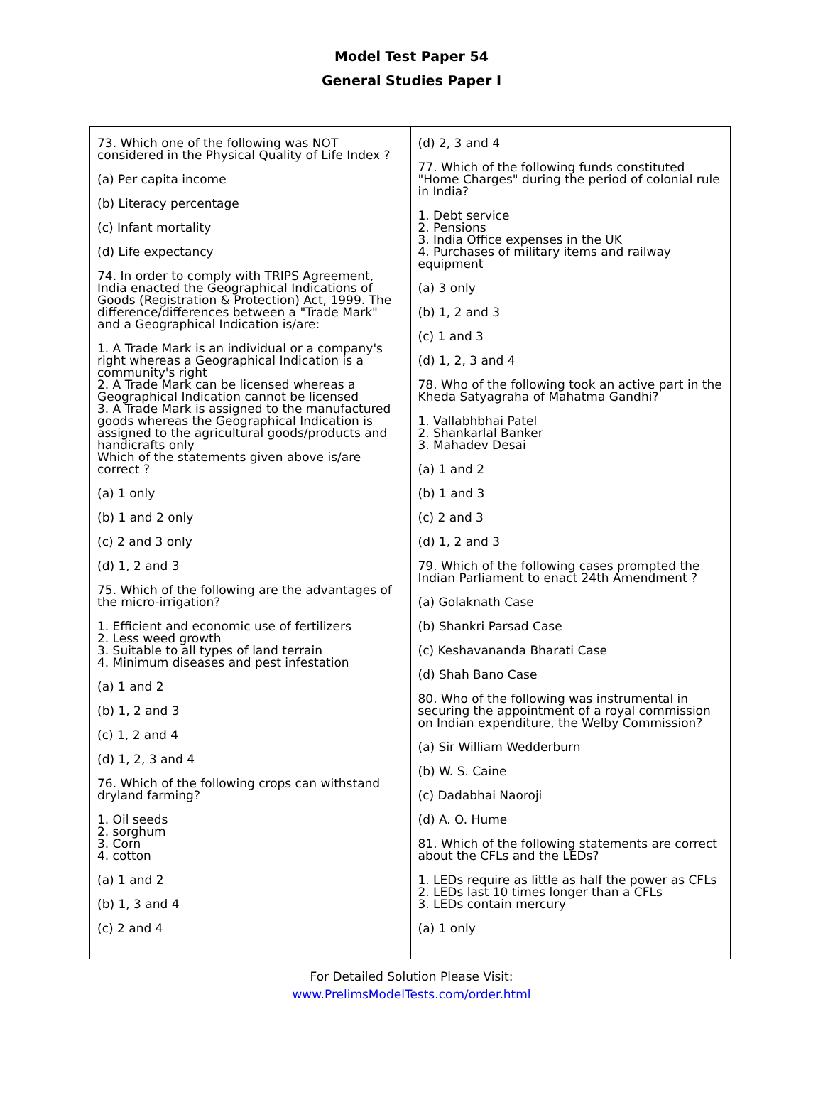Model Test Paper 54
General Studies Paper I
73. Which one of the following was NOT considered in the Physical Quality of Life Index ?
(a) Per capita income
(b) Literacy percentage
(c) Infant mortality
(d) Life expectancy
74. In order to comply with TRIPS Agreement, India enacted the Geographical Indications of Goods (Registration & Protection) Act, 1999. The difference/differences between a "Trade Mark" and a Geographical Indication is/are:
1. A Trade Mark is an individual or a company's right whereas a Geographical Indication is a community's right
2. A Trade Mark can be licensed whereas a Geographical Indication cannot be licensed
3. A Trade Mark is assigned to the manufactured goods whereas the Geographical Indication is assigned to the agricultural goods/products and handicrafts only
Which of the statements given above is/are correct ?
(a) 1 only
(b) 1 and 2 only
(c) 2 and 3 only
(d) 1, 2 and 3
75. Which of the following are the advantages of the micro-irrigation?
1. Efficient and economic use of fertilizers
2. Less weed growth
3. Suitable to all types of land terrain
4. Minimum diseases and pest infestation
(a) 1 and 2
(b) 1, 2 and 3
(c) 1, 2 and 4
(d) 1, 2, 3 and 4
76. Which of the following crops can withstand dryland farming?
1. Oil seeds
2. sorghum
3. Corn
4. cotton
(a) 1 and 2
(b) 1, 3 and 4
(c) 2 and 4
(d) 2, 3 and 4
77. Which of the following funds constituted "Home Charges" during the period of colonial rule in India?
1. Debt service
2. Pensions
3. India Office expenses in the UK
4. Purchases of military items and railway equipment
(a) 3 only
(b) 1, 2 and 3
(c) 1 and 3
(d) 1, 2, 3 and 4
78. Who of the following took an active part in the Kheda Satyagraha of Mahatma Gandhi?
1. Vallabhbhai Patel
2. Shankarlal Banker
3. Mahadev Desai
(a) 1 and 2
(b) 1 and 3
(c) 2 and 3
(d) 1, 2 and 3
79. Which of the following cases prompted the Indian Parliament to enact 24th Amendment ?
(a) Golaknath Case
(b) Shankri Parsad Case
(c) Keshavananda Bharati Case
(d) Shah Bano Case
80. Who of the following was instrumental in securing the appointment of a royal commission on Indian expenditure, the Welby Commission?
(a) Sir William Wedderburn
(b) W. S. Caine
(c) Dadabhai Naoroji
(d) A. O. Hume
81. Which of the following statements are correct about the CFLs and the LEDs?
1. LEDs require as little as half the power as CFLs
2. LEDs last 10 times longer than a CFLs
3. LEDs contain mercury
(a) 1 only
For Detailed Solution Please Visit:
www.PrelimsModelTests.com/order.html